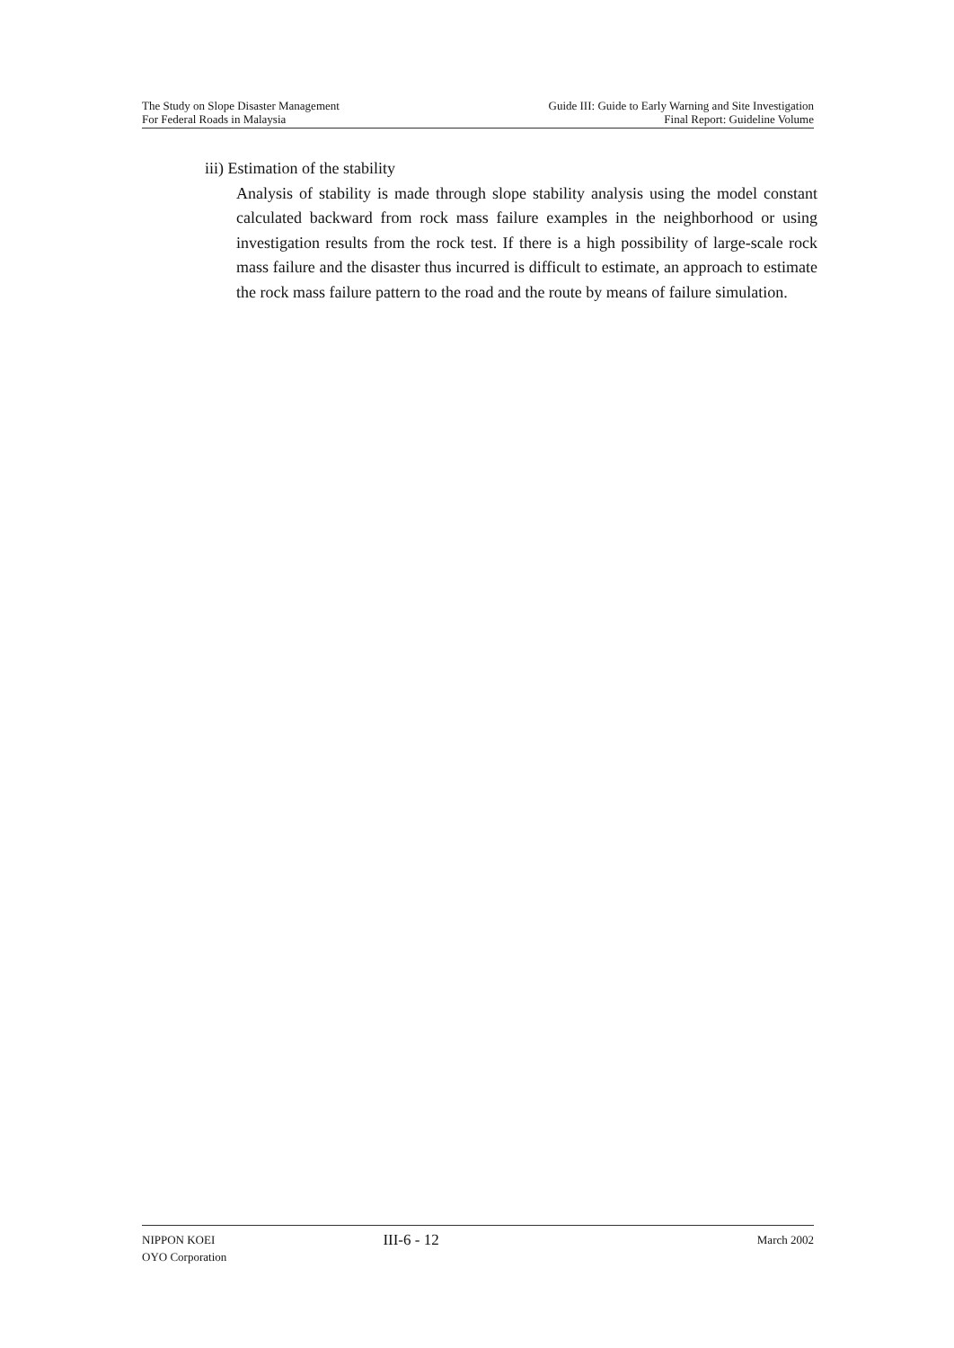The Study on Slope Disaster Management
For Federal Roads in Malaysia
Guide III: Guide to Early Warning and Site Investigation
Final Report: Guideline Volume
iii) Estimation of the stability
Analysis of stability is made through slope stability analysis using the model constant calculated backward from rock mass failure examples in the neighborhood or using investigation results from the rock test. If there is a high possibility of large-scale rock mass failure and the disaster thus incurred is difficult to estimate, an approach to estimate the rock mass failure pattern to the road and the route by means of failure simulation.
NIPPON KOEI
OYO Corporation
III-6 - 12
March 2002